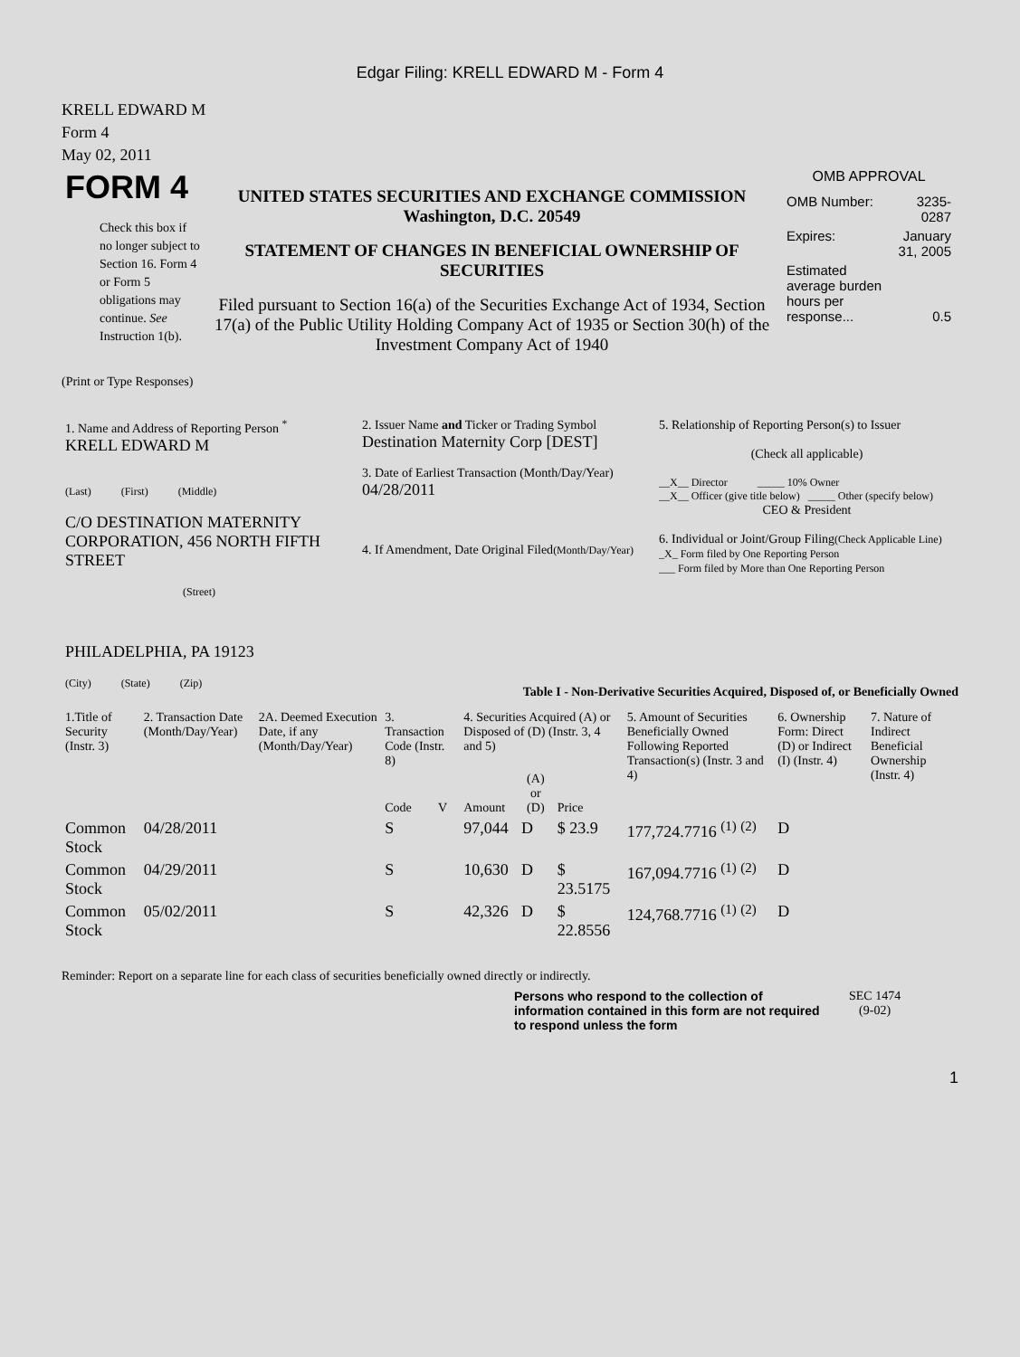Edgar Filing: KRELL EDWARD M - Form 4
KRELL EDWARD M
Form 4
May 02, 2011
| FORM 4 Check this box if no longer subject to Section 16. Form 4 or Form 5 obligations may continue. See Instruction 1(b). | UNITED STATES SECURITIES AND EXCHANGE COMMISSION Washington, D.C. 20549 STATEMENT OF CHANGES IN BENEFICIAL OWNERSHIP OF SECURITIES Filed pursuant to Section 16(a) of the Securities Exchange Act of 1934, Section 17(a) of the Public Utility Holding Company Act of 1935 or Section 30(h) of the Investment Company Act of 1940 | OMB APPROVAL / OMB Number: / 3235-0287 / / Expires: / January 31, 2005 / / Estimated average burden hours per response... / 0.5 / |
(Print or Type Responses)
| 1. Name and Address of Reporting Person <sup>*</sup> KRELL EDWARD M (Last) (First) (Middle) C/O DESTINATION MATERNITY CORPORATION, 456 NORTH FIFTH STREET (Street) PHILADELPHIA, PA 19123 (City) (State) (Zip) | 2. Issuer Name and Ticker or Trading Symbol Destination Maternity Corp [DEST] 3. Date of Earliest Transaction (Month/Day/Year) 04/28/2011 4. If Amendment, Date Original Filed (Month/Day/Year) | 5. Relationship of Reporting Person(s) to Issuer (Check all applicable) __X__ Director _____ 10% Owner __X__ Officer (give title below) _____ Other (specify below) CEO & President 6. Individual or Joint/Group Filing (Check Applicable Line) _X_ Form filed by One Reporting Person ___ Form filed by More than One Reporting Person |
Table I - Non-Derivative Securities Acquired, Disposed of, or Beneficially Owned
| 1.Title of Security (Instr. 3) | 2. Transaction Date (Month/Day/Year) | 2A. Deemed Execution Date, if any (Month/Day/Year) | 3. Transaction Code (Instr. 8) | | 4. Securities Acquired (A) or Disposed of (D) (Instr. 3, 4 and 5) | | | 5. Amount of Securities Beneficially Owned Following Reported Transaction(s) (Instr. 3 and 4) | 6. Ownership Form: Direct (D) or Indirect (I) (Instr. 4) | 7. Nature of Indirect Beneficial Ownership (Instr. 4) |
| --- | --- | --- | --- | --- | --- | --- | --- | --- | --- | --- |
| | | | Code | V | Amount | (A) or (D) | Price | | | |
| Common Stock | 04/28/2011 | | S | | 97,044 | D | $ 23.9 | 177,724.7716 <sup>(1)</sup> <sup>(2)</sup> | D | |
| Common Stock | 04/29/2011 | | S | | 10,630 | D | $ 23.5175 | 167,094.7716 <sup>(1)</sup> <sup>(2)</sup> | D | |
| Common Stock | 05/02/2011 | | S | | 42,326 | D | $ 22.8556 | 124,768.7716 <sup>(1)</sup> <sup>(2)</sup> | D | |
Reminder: Report on a separate line for each class of securities beneficially owned directly or indirectly.
Persons who respond to the collection of information contained in this form are not required to respond unless the form
SEC 1474
(9-02)
1